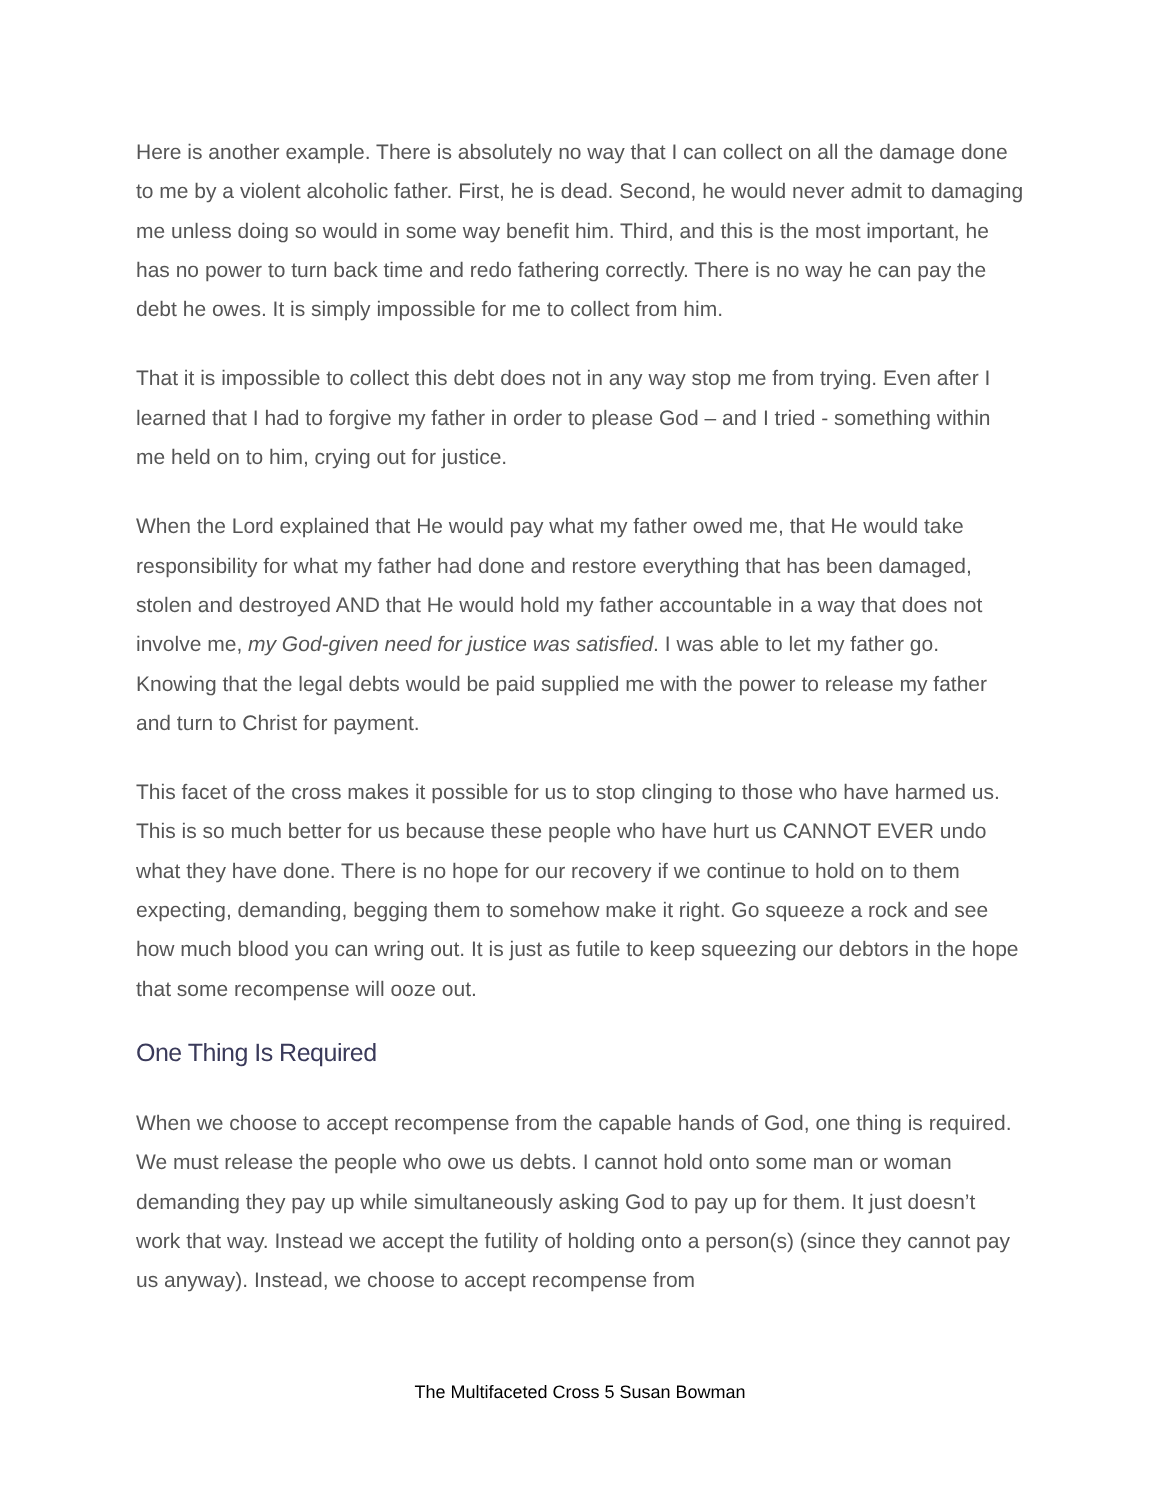Here is another example. There is absolutely no way that I can collect on all the damage done to me by a violent alcoholic father. First, he is dead. Second, he would never admit to damaging me unless doing so would in some way benefit him. Third, and this is the most important, he has no power to turn back time and redo fathering correctly. There is no way he can pay the debt he owes. It is simply impossible for me to collect from him.
That it is impossible to collect this debt does not in any way stop me from trying. Even after I learned that I had to forgive my father in order to please God – and I tried - something within me held on to him, crying out for justice.
When the Lord explained that He would pay what my father owed me, that He would take responsibility for what my father had done and restore everything that has been damaged, stolen and destroyed AND that He would hold my father accountable in a way that does not involve me, my God-given need for justice was satisfied. I was able to let my father go. Knowing that the legal debts would be paid supplied me with the power to release my father and turn to Christ for payment.
This facet of the cross makes it possible for us to stop clinging to those who have harmed us. This is so much better for us because these people who have hurt us CANNOT EVER undo what they have done. There is no hope for our recovery if we continue to hold on to them expecting, demanding, begging them to somehow make it right. Go squeeze a rock and see how much blood you can wring out. It is just as futile to keep squeezing our debtors in the hope that some recompense will ooze out.
One Thing Is Required
When we choose to accept recompense from the capable hands of God, one thing is required. We must release the people who owe us debts. I cannot hold onto some man or woman demanding they pay up while simultaneously asking God to pay up for them. It just doesn’t work that way. Instead we accept the futility of holding onto a person(s) (since they cannot pay us anyway). Instead, we choose to accept recompense from
The Multifaceted Cross 5 Susan Bowman